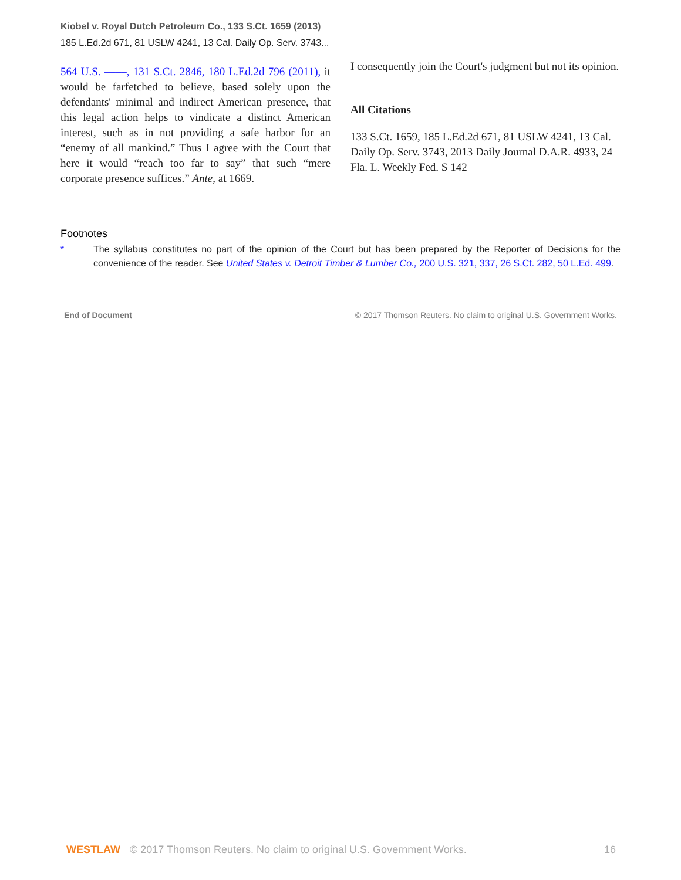Kiobel v. Royal Dutch Petroleum Co., 133 S.Ct. 1659 (2013)
185 L.Ed.2d 671, 81 USLW 4241, 13 Cal. Daily Op. Serv. 3743...
564 U.S. ––––, 131 S.Ct. 2846, 180 L.Ed.2d 796 (2011), it would be farfetched to believe, based solely upon the defendants' minimal and indirect American presence, that this legal action helps to vindicate a distinct American interest, such as in not providing a safe harbor for an “enemy of all mankind.” Thus I agree with the Court that here it would “reach too far to say” that such “mere corporate presence suffices.” Ante, at 1669.
I consequently join the Court's judgment but not its opinion.
All Citations
133 S.Ct. 1659, 185 L.Ed.2d 671, 81 USLW 4241, 13 Cal. Daily Op. Serv. 3743, 2013 Daily Journal D.A.R. 4933, 24 Fla. L. Weekly Fed. S 142
Footnotes
* The syllabus constitutes no part of the opinion of the Court but has been prepared by the Reporter of Decisions for the convenience of the reader. See United States v. Detroit Timber & Lumber Co., 200 U.S. 321, 337, 26 S.Ct. 282, 50 L.Ed. 499.
End of Document © 2017 Thomson Reuters. No claim to original U.S. Government Works.
WESTLAW © 2017 Thomson Reuters. No claim to original U.S. Government Works. 16